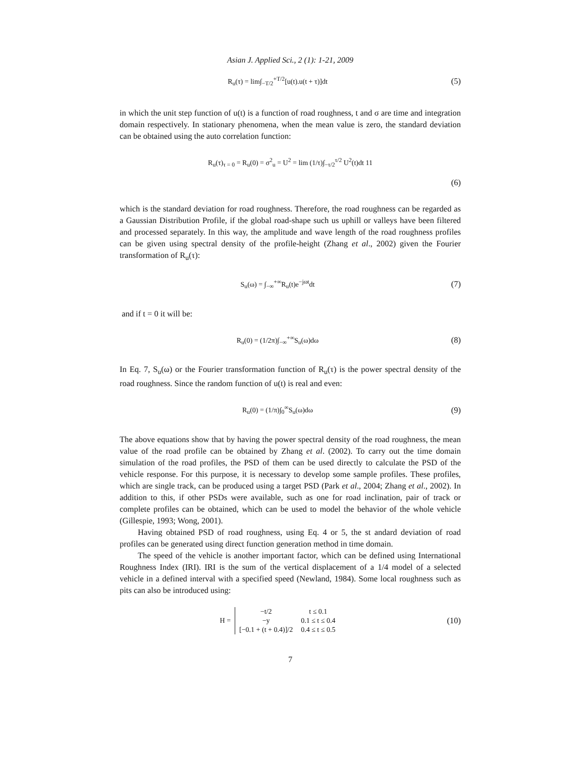Asian J. Applied Sci., 2 (1): 1-21, 2009
R<sub>u</sub>(τ) = lim∫<sub>−T/2</sub><sup>+T/2</sup>[u(t).u(t + τ)]dt
(5)
in which the unit step function of u(t) is a function of road roughness, t and σ are time and integration domain respectively. In stationary phenomena, when the mean value is zero, the standard deviation can be obtained using the auto correlation function:
R<sub>u</sub>(τ)<sub>τ = 0</sub> = R<sub>u</sub>(0) = σ<sup>2</sup><sub>u</sub> = U<sup>2</sup> = lim (1/τ)∫<sub>−τ/2</sub><sup>τ/2</sup> U<sup>2</sup>(t)dt 11
(6)
which is the standard deviation for road roughness. Therefore, the road roughness can be regarded as a Gaussian Distribution Profile, if the global road-shape such us uphill or valleys have been filtered and processed separately. In this way, the amplitude and wave length of the road roughness profiles can be given using spectral density of the profile-height (Zhang et al., 2002) given the Fourier transformation of R<sub>u</sub>(τ):
S<sub>u</sub>(ω) = ∫<sub>−∞</sub><sup>+∞</sup>R<sub>u</sub>(t)e<sup>−jωt</sup>dt
(7)
and if t = 0 it will be:
R<sub>u</sub>(0) = (1/2π)∫<sub>−∞</sub><sup>+∞</sup>S<sub>u</sub>(ω)dω
(8)
In Eq. 7, S<sub>u</sub>(ω) or the Fourier transformation function of R<sub>u</sub>(τ) is the power spectral density of the road roughness. Since the random function of u(t) is real and even:
R<sub>u</sub>(0) = (1/π)∫<sub>0</sub><sup>∞</sup>S<sub>u</sub>(ω)dω
(9)
The above equations show that by having the power spectral density of the road roughness, the mean value of the road profile can be obtained by Zhang et al. (2002). To carry out the time domain simulation of the road profiles, the PSD of them can be used directly to calculate the PSD of the vehicle response. For this purpose, it is necessary to develop some sample profiles. These profiles, which are single track, can be produced using a target PSD (Park et al., 2004; Zhang et al., 2002). In addition to this, if other PSDs were available, such as one for road inclination, pair of track or complete profiles can be obtained, which can be used to model the behavior of the whole vehicle (Gillespie, 1993; Wong, 2001).
Having obtained PSD of road roughness, using Eq. 4 or 5, the st andard deviation of road profiles can be generated using direct function generation method in time domain.
The speed of the vehicle is another important factor, which can be defined using International Roughness Index (IRI). IRI is the sum of the vertical displacement of a 1/4 model of a selected vehicle in a defined interval with a specified speed (Newland, 1984). Some local roughness such as pits can also be introduced using:
| H = | −t/2 | t ≤ 0.1 |
| | −y | 0.1 ≤ t ≤ 0.4 |
| | [−0.1 + (t + 0.4)]/2 | 0.4 ≤ t ≤ 0.5 |
(10)
7